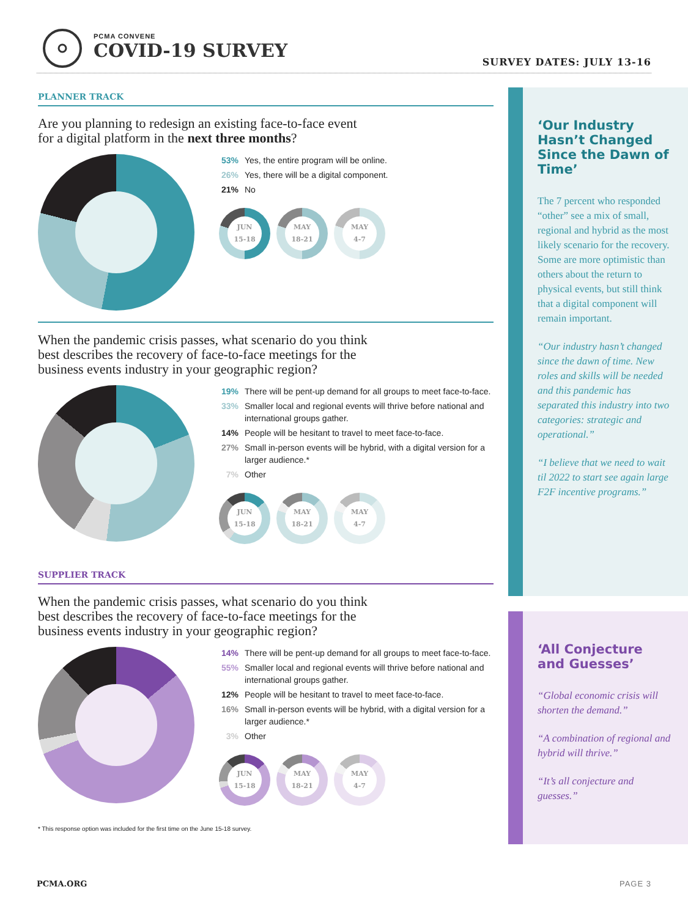PCMA CONVENE
COVID-19 SURVEY
SURVEY DATES: JULY 13-16
PLANNER TRACK
Are you planning to redesign an existing face-to-face event
for a digital platform in the next three months?
53% Yes, the entire program will be online.
26% Yes, there will be a digital component.
21% No
JUN
15-18
MAY
18-21
MAY
4-7
When the pandemic crisis passes, what scenario do you think
best describes the recovery of face-to-face meetings for the
business events industry in your geographic region?
19% There will be pent-up demand for all groups to meet face-to-face.
33% Smaller local and regional events will thrive before national and international groups gather.
14% People will be hesitant to travel to meet face-to-face.
27% Small in-person events will be hybrid, with a digital version for a larger audience.*
7% Other
JUN
15-18
MAY
18-21
MAY
4-7
SUPPLIER TRACK
When the pandemic crisis passes, what scenario do you think
best describes the recovery of face-to-face meetings for the
business events industry in your geographic region?
14% There will be pent-up demand for all groups to meet face-to-face.
55% Smaller local and regional events will thrive before national and international groups gather.
12% People will be hesitant to travel to meet face-to-face.
16% Small in-person events will be hybrid, with a digital version for a larger audience.*
3% Other
JUN
15-18
MAY
18-21
MAY
4-7
* This response option was included for the first time on the June 15-18 survey.
‘Our Industry Hasn’t Changed Since the Dawn of Time’
The 7 percent who responded “other” see a mix of small, regional and hybrid as the most likely scenario for the recovery. Some are more optimistic than others about the return to physical events, but still think that a digital component will remain important.
“Our industry hasn’t changed since the dawn of time. New roles and skills will be needed and this pandemic has separated this industry into two categories: strategic and operational.”
“I believe that we need to wait til 2022 to start see again large F2F incentive programs.”
‘All Conjecture and Guesses’
“Global economic crisis will shorten the demand.”
“A combination of regional and hybrid will thrive.”
“It’s all conjecture and guesses.”
PCMA.ORG PAGE 3